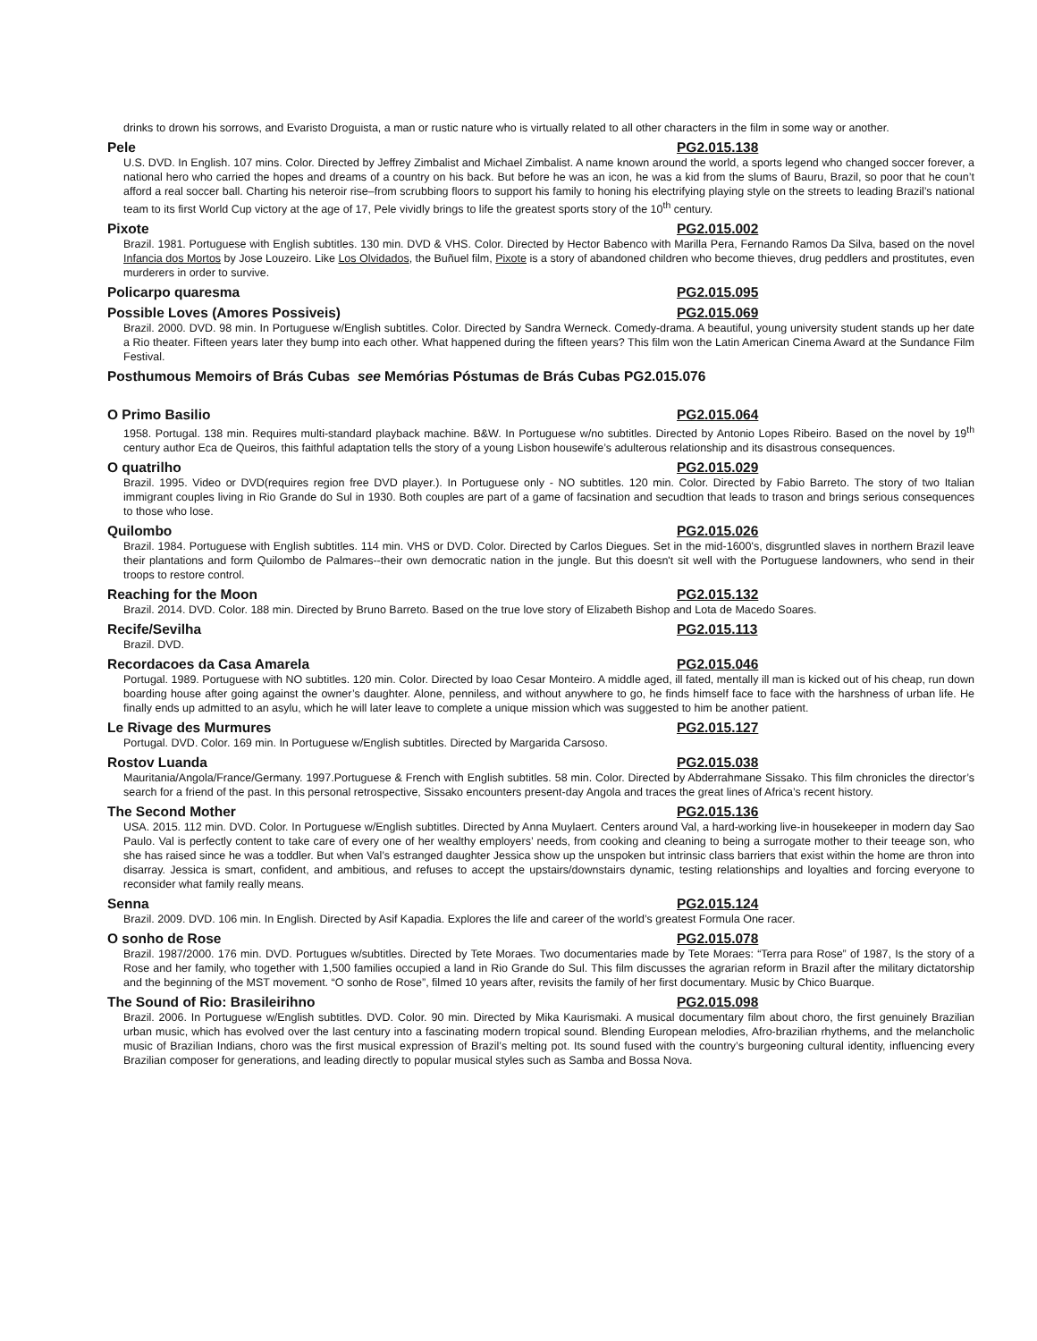drinks to drown his sorrows, and Evaristo Droguista, a man or rustic nature who is virtually related to all other characters in the film in some way or another.
Pele PG2.015.138
U.S. DVD. In English. 107 mins. Color. Directed by Jeffrey Zimbalist and Michael Zimbalist. A name known around the world, a sports legend who changed soccer forever, a national hero who carried the hopes and dreams of a country on his back. But before he was an icon, he was a kid from the slums of Bauru, Brazil, so poor that he coun’t afford a real soccer ball. Charting his neteroir rise–from scrubbing floors to support his family to honing his electrifying playing style on the streets to leading Brazil’s national team to its first World Cup victory at the age of 17, Pele vividly brings to life the greatest sports story of the 10<sup>th</sup> century.
Pixote PG2.015.002
Brazil. 1981. Portuguese with English subtitles. 130 min. DVD & VHS. Color. Directed by Hector Babenco with Marilla Pera, Fernando Ramos Da Silva, based on the novel Infancia dos Mortos by Jose Louzeiro. Like Los Olvidados, the Buñuel film, Pixote is a story of abandoned children who become thieves, drug peddlers and prostitutes, even murderers in order to survive.
Policarpo quaresma PG2.015.095
Possible Loves (Amores Possiveis) PG2.015.069
Brazil. 2000. DVD. 98 min. In Portuguese w/English subtitles. Color. Directed by Sandra Werneck. Comedy-drama. A beautiful, young university student stands up her date a Rio theater. Fifteen years later they bump into each other. What happened during the fifteen years? This film won the Latin American Cinema Award at the Sundance Film Festival.
Posthumous Memoirs of Brás Cubas see Memórias Póstumas de Brás Cubas PG2.015.076
O Primo Basilio PG2.015.064
1958. Portugal. 138 min. Requires multi-standard playback machine. B&W. In Portuguese w/no subtitles. Directed by Antonio Lopes Ribeiro. Based on the novel by 19<sup>th</sup> century author Eca de Queiros, this faithful adaptation tells the story of a young Lisbon housewife’s adulterous relationship and its disastrous consequences.
O quatrilho PG2.015.029
Brazil. 1995. Video or DVD(requires region free DVD player.). In Portuguese only - NO subtitles. 120 min. Color. Directed by Fabio Barreto. The story of two Italian immigrant couples living in Rio Grande do Sul in 1930. Both couples are part of a game of facsination and secudtion that leads to trason and brings serious consequences to those who lose.
Quilombo PG2.015.026
Brazil. 1984. Portuguese with English subtitles. 114 min. VHS or DVD. Color. Directed by Carlos Diegues. Set in the mid-1600's, disgruntled slaves in northern Brazil leave their plantations and form Quilombo de Palmares--their own democratic nation in the jungle. But this doesn't sit well with the Portuguese landowners, who send in their troops to restore control.
Reaching for the Moon PG2.015.132
Brazil. 2014. DVD. Color. 188 min. Directed by Bruno Barreto. Based on the true love story of Elizabeth Bishop and Lota de Macedo Soares.
Recife/Sevilha PG2.015.113
Brazil. DVD.
Recordacoes da Casa Amarela PG2.015.046
Portugal. 1989. Portuguese with NO subtitles. 120 min. Color. Directed by Ioao Cesar Monteiro. A middle aged, ill fated, mentally ill man is kicked out of his cheap, run down boarding house after going against the owner’s daughter. Alone, penniless, and without anywhere to go, he finds himself face to face with the harshness of urban life. He finally ends up admitted to an asylu, which he will later leave to complete a unique mission which was suggested to him be another patient.
Le Rivage des Murmures PG2.015.127
Portugal. DVD. Color. 169 min. In Portuguese w/English subtitles. Directed by Margarida Carsoso.
Rostov Luanda PG2.015.038
Mauritania/Angola/France/Germany. 1997.Portuguese & French with English subtitles. 58 min. Color. Directed by Abderrahmane Sissako. This film chronicles the director’s search for a friend of the past. In this personal retrospective, Sissako encounters present-day Angola and traces the great lines of Africa’s recent history.
The Second Mother PG2.015.136
USA. 2015. 112 min. DVD. Color. In Portuguese w/English subtitles. Directed by Anna Muylaert. Centers around Val, a hard-working live-in housekeeper in modern day Sao Paulo. Val is perfectly content to take care of every one of her wealthy employers’ needs, from cooking and cleaning to being a surrogate mother to their teeage son, who she has raised since he was a toddler. But when Val’s estranged daughter Jessica show up the unspoken but intrinsic class barriers that exist within the home are thron into disarray. Jessica is smart, confident, and ambitious, and refuses to accept the upstairs/downstairs dynamic, testing relationships and loyalties and forcing everyone to reconsider what family really means.
Senna PG2.015.124
Brazil. 2009. DVD. 106 min. In English. Directed by Asif Kapadia. Explores the life and career of the world’s greatest Formula One racer.
O sonho de Rose PG2.015.078
Brazil. 1987/2000. 176 min. DVD. Portugues w/subtitles. Directed by Tete Moraes. Two documentaries made by Tete Moraes: “Terra para Rose” of 1987, Is the story of a Rose and her family, who together with 1,500 families occupied a land in Rio Grande do Sul. This film discusses the agrarian reform in Brazil after the military dictatorship and the beginning of the MST movement. “O sonho de Rose”, filmed 10 years after, revisits the family of her first documentary. Music by Chico Buarque.
The Sound of Rio: Brasileirihno PG2.015.098
Brazil. 2006. In Portuguese w/English subtitles. DVD. Color. 90 min. Directed by Mika Kaurismaki. A musical documentary film about choro, the first genuinely Brazilian urban music, which has evolved over the last century into a fascinating modern tropical sound. Blending European melodies, Afro-brazilian rhythems, and the melancholic music of Brazilian Indians, choro was the first musical expression of Brazil’s melting pot. Its sound fused with the country’s burgeoning cultural identity, influencing every Brazilian composer for generations, and leading directly to popular musical styles such as Samba and Bossa Nova.